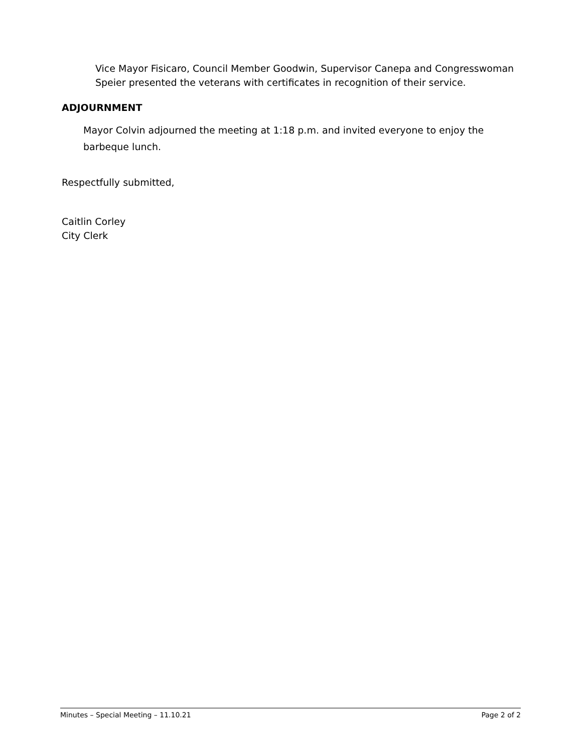Vice Mayor Fisicaro, Council Member Goodwin, Supervisor Canepa and Congresswoman Speier presented the veterans with certificates in recognition of their service.
ADJOURNMENT
Mayor Colvin adjourned the meeting at 1:18 p.m. and invited everyone to enjoy the barbeque lunch.
Respectfully submitted,
Caitlin Corley
City Clerk
Minutes – Special Meeting – 11.10.21 Page 2 of 2